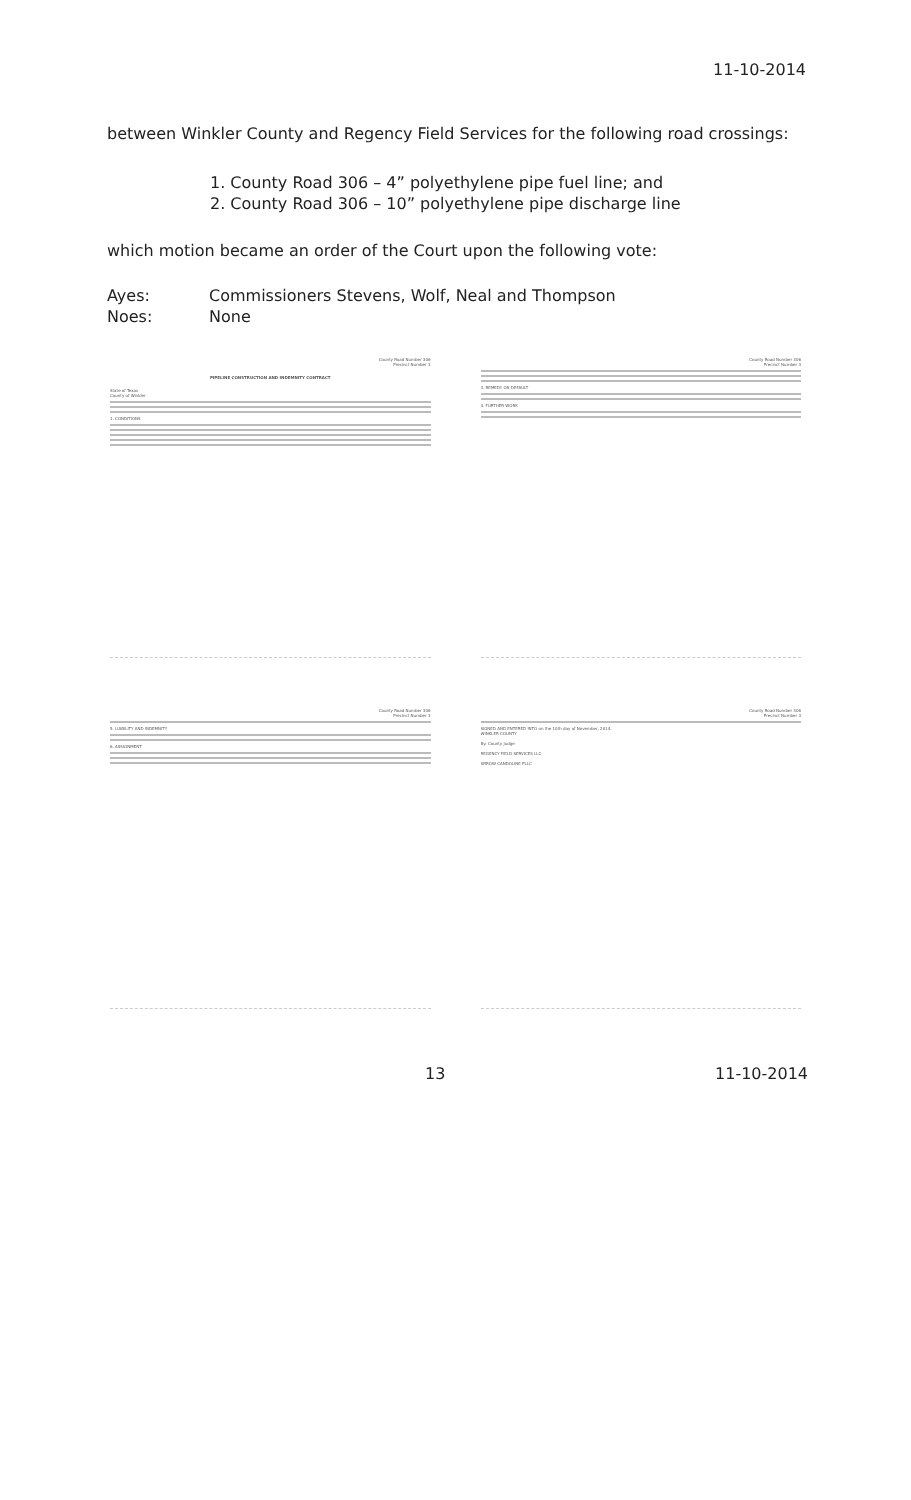11-10-2014
between Winkler County and Regency Field Services for the following road crossings:
1. County Road 306 – 4” polyethylene pipe fuel line; and
2. County Road 306 – 10” polyethylene pipe discharge line
which motion became an order of the Court upon the following vote:
Ayes: Commissioners Stevens, Wolf, Neal and Thompson
Noes: None
County Road Number 306
Precinct Number 3
PIPELINE CONSTRUCTION AND INDEMNITY CONTRACT
State of Texas
County of Winkler
1. CONDITIONS
County Road Number 306
Precinct Number 3
3. REMEDY ON DEFAULT
4. FURTHER WORK
County Road Number 306
Precinct Number 3
5. LIABILITY AND INDEMNITY
6. ASSIGNMENT
County Road Number 306
Precinct Number 3
SIGNED AND ENTERED INTO on the 10th day of November, 2014.
WINKLER COUNTY
By: County Judge
REGENCY FIELD SERVICES LLC
ARROW CANDOLINE PLLC
13 11-10-2014